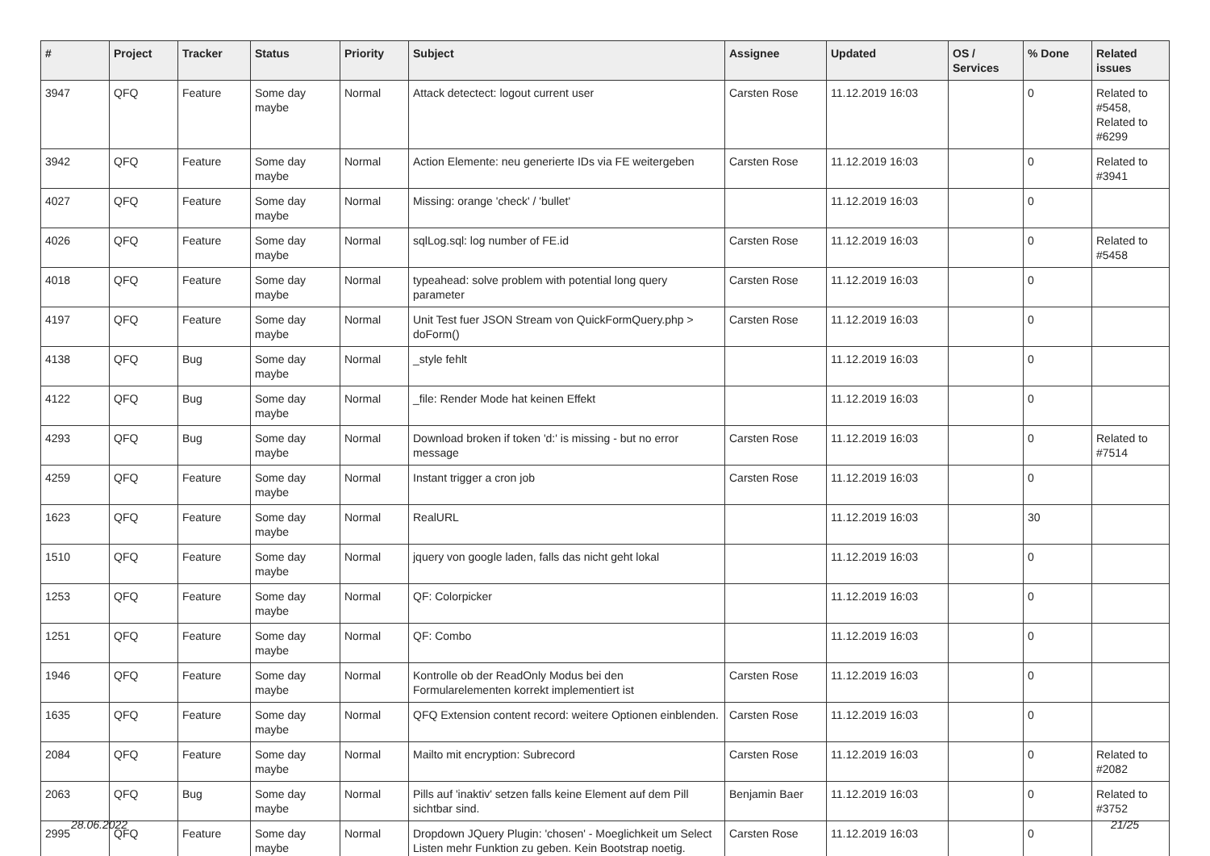| # | Project | Tracker | Status | Priority | Subject | Assignee | Updated | OS / Services | % Done | Related issues |
| --- | --- | --- | --- | --- | --- | --- | --- | --- | --- | --- |
| 3947 | QFQ | Feature | Some day maybe | Normal | Attack detectect: logout current user | Carsten Rose | 11.12.2019 16:03 | | 0 | Related to #5458, Related to #6299 |
| 3942 | QFQ | Feature | Some day maybe | Normal | Action Elemente: neu generierte IDs via FE weitergeben | Carsten Rose | 11.12.2019 16:03 | | 0 | Related to #3941 |
| 4027 | QFQ | Feature | Some day maybe | Normal | Missing: orange 'check' / 'bullet' | | 11.12.2019 16:03 | | 0 | |
| 4026 | QFQ | Feature | Some day maybe | Normal | sqlLog.sql: log number of FE.id | Carsten Rose | 11.12.2019 16:03 | | 0 | Related to #5458 |
| 4018 | QFQ | Feature | Some day maybe | Normal | typeahead: solve problem with potential long query parameter | Carsten Rose | 11.12.2019 16:03 | | 0 | |
| 4197 | QFQ | Feature | Some day maybe | Normal | Unit Test fuer JSON Stream von QuickFormQuery.php > doForm() | Carsten Rose | 11.12.2019 16:03 | | 0 | |
| 4138 | QFQ | Bug | Some day maybe | Normal | _style fehlt | | 11.12.2019 16:03 | | 0 | |
| 4122 | QFQ | Bug | Some day maybe | Normal | _file: Render Mode hat keinen Effekt | | 11.12.2019 16:03 | | 0 | |
| 4293 | QFQ | Bug | Some day maybe | Normal | Download broken if token 'd:' is missing - but no error message | Carsten Rose | 11.12.2019 16:03 | | 0 | Related to #7514 |
| 4259 | QFQ | Feature | Some day maybe | Normal | Instant trigger a cron job | Carsten Rose | 11.12.2019 16:03 | | 0 | |
| 1623 | QFQ | Feature | Some day maybe | Normal | RealURL | | 11.12.2019 16:03 | | 30 | |
| 1510 | QFQ | Feature | Some day maybe | Normal | jquery von google laden, falls das nicht geht lokal | | 11.12.2019 16:03 | | 0 | |
| 1253 | QFQ | Feature | Some day maybe | Normal | QF: Colorpicker | | 11.12.2019 16:03 | | 0 | |
| 1251 | QFQ | Feature | Some day maybe | Normal | QF: Combo | | 11.12.2019 16:03 | | 0 | |
| 1946 | QFQ | Feature | Some day maybe | Normal | Kontrolle ob der ReadOnly Modus bei den Formularelementen korrekt implementiert ist | Carsten Rose | 11.12.2019 16:03 | | 0 | |
| 1635 | QFQ | Feature | Some day maybe | Normal | QFQ Extension content record: weitere Optionen einblenden. | Carsten Rose | 11.12.2019 16:03 | | 0 | |
| 2084 | QFQ | Feature | Some day maybe | Normal | Mailto mit encryption: Subrecord | Carsten Rose | 11.12.2019 16:03 | | 0 | Related to #2082 |
| 2063 | QFQ | Bug | Some day maybe | Normal | Pills auf 'inaktiv' setzen falls keine Element auf dem Pill sichtbar sind. | Benjamin Baer | 11.12.2019 16:03 | | 0 | Related to #3752 |
| 2995 | QFQ | Feature | Some day maybe | Normal | Dropdown JQuery Plugin: 'chosen' - Moeglichkeit um Select Listen mehr Funktion zu geben. Kein Bootstrap noetig. | Carsten Rose | 11.12.2019 16:03 | | 0 | |
28.06.2022 21/25